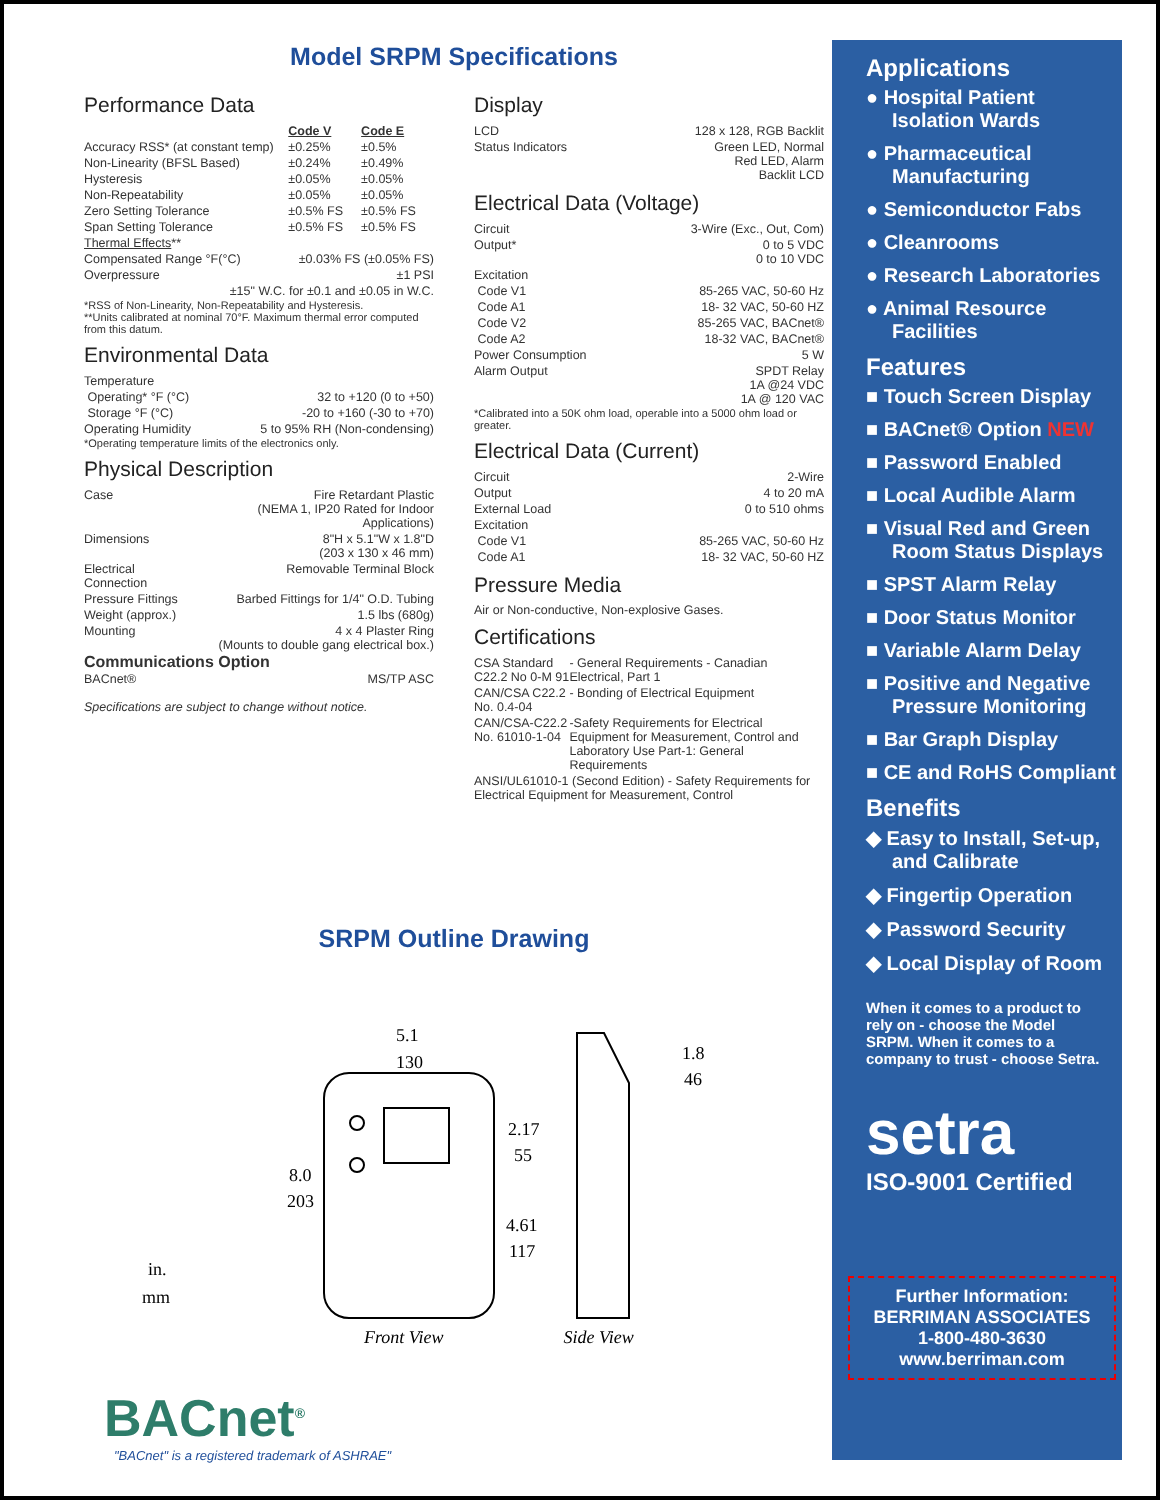Model SRPM Specifications
Performance Data
| | Code V | Code E |
| Accuracy RSS* (at constant temp) | ±0.25% | ±0.5% |
| Non-Linearity (BFSL Based) | ±0.24% | ±0.49% |
| Hysteresis | ±0.05% | ±0.05% |
| Non-Repeatability | ±0.05% | ±0.05% |
| Zero Setting Tolerance | ±0.5% FS | ±0.5% FS |
| Span Setting Tolerance | ±0.5% FS | ±0.5% FS |
| Thermal Effects ** | | |
| Compensated Range °F(°C) | ±0.03% FS (±0.05% FS) | |
| Overpressure | ±1 PSI | |
| ±15" W.C. for ±0.1 and ±0.05 in W.C. | | |
*RSS of Non-Linearity, Non-Repeatability and Hysteresis.
**Units calibrated at nominal 70°F. Maximum thermal error computed from this datum.
Environmental Data
| Temperature | |
| Operating* °F (°C) | 32 to +120 (0 to +50) |
| Storage °F (°C) | -20 to +160 (-30 to +70) |
| Operating Humidity | 5 to 95% RH (Non-condensing) |
*Operating temperature limits of the electronics only.
Physical Description
| Case | Fire Retardant Plastic (NEMA 1, IP20 Rated for Indoor Applications) |
| Dimensions | 8"H x 5.1"W x 1.8"D (203 x 130 x 46 mm) |
| Electrical Connection | Removable Terminal Block |
| Pressure Fittings | Barbed Fittings for 1/4" O.D. Tubing |
| Weight (approx.) | 1.5 lbs (680g) |
| Mounting | 4 x 4 Plaster Ring (Mounts to double gang electrical box.) |
Communications Option
| BACnet® | MS/TP ASC |
Specifications are subject to change without notice.
Display
| LCD | 128 x 128, RGB Backlit |
| Status Indicators | Green LED, Normal Red LED, Alarm Backlit LCD |
Electrical Data (Voltage)
| Circuit | 3-Wire (Exc., Out, Com) |
| Output* | 0 to 5 VDC 0 to 10 VDC |
| Excitation | |
| Code V1 | 85-265 VAC, 50-60 Hz |
| Code A1 | 18- 32 VAC, 50-60 HZ |
| Code V2 | 85-265 VAC, BACnet® |
| Code A2 | 18-32 VAC, BACnet® |
| Power Consumption | 5 W |
| Alarm Output | SPDT Relay 1A @24 VDC 1A @ 120 VAC |
*Calibrated into a 50K ohm load, operable into a 5000 ohm load or greater.
Electrical Data (Current)
| Circuit | 2-Wire |
| Output | 4 to 20 mA |
| External Load | 0 to 510 ohms |
| Excitation | |
| Code V1 | 85-265 VAC, 50-60 Hz |
| Code A1 | 18- 32 VAC, 50-60 HZ |
Pressure Media
Air or Non-conductive, Non-explosive Gases.
Certifications
| CSA Standard C22.2 No 0-M 91 | - General Requirements - Canadian Electrical, Part 1 |
| CAN/CSA C22.2 No. 0.4-04 | - Bonding of Electrical Equipment |
| CAN/CSA-C22.2 No. 61010-1-04 | -Safety Requirements for Electrical Equipment for Measurement, Control and Laboratory Use Part-1: General Requirements |
| ANSI/UL61010-1 (Second Edition) - Safety Requirements for Electrical Equipment for Measurement, Control | |
SRPM Outline Drawing
5.1
130
8.0
203
2.17
55
4.61
117
1.8
46
in.
mm
Front View Side View
BACnet<sup>®</sup>
"BACnet" is a registered trademark of ASHRAE"
Applications
● Hospital Patient Isolation Wards
● Pharmaceutical Manufacturing
● Semiconductor Fabs
● Cleanrooms
● Research Laboratories
● Animal Resource Facilities
Features
■ Touch Screen Display
■ BACnet® Option NEW
■ Password Enabled
■ Local Audible Alarm
■ Visual Red and Green Room Status Displays
■ SPST Alarm Relay
■ Door Status Monitor
■ Variable Alarm Delay
■ Positive and Negative Pressure Monitoring
■ Bar Graph Display
■ CE and RoHS Compliant
Benefits
◆ Easy to Install, Set-up, and Calibrate
◆ Fingertip Operation
◆ Password Security
◆ Local Display of Room
When it comes to a product to rely on - choose the Model SRPM. When it comes to a company to trust - choose Setra.
setra
ISO-9001 Certified
Further Information:
BERRIMAN ASSOCIATES
1-800-480-3630
www.berriman.com